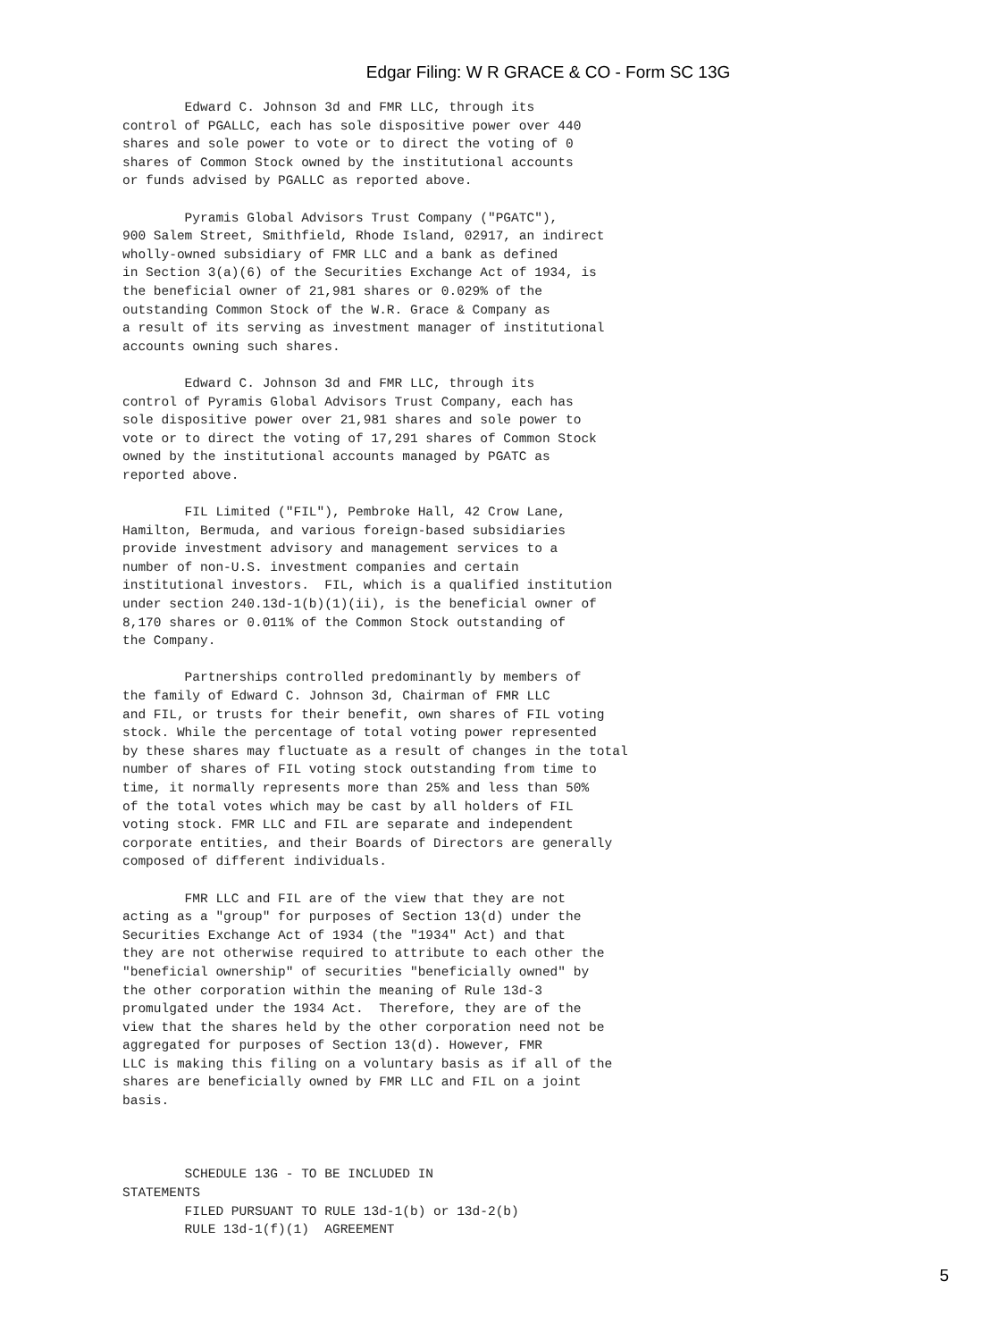Edgar Filing: W R GRACE & CO - Form SC 13G
        Edward C. Johnson 3d and FMR LLC, through its
control of PGALLC, each has sole dispositive power over 440
shares and sole power to vote or to direct the voting of 0
shares of Common Stock owned by the institutional accounts
or funds advised by PGALLC as reported above.

        Pyramis Global Advisors Trust Company ("PGATC"),
900 Salem Street, Smithfield, Rhode Island, 02917, an indirect
wholly-owned subsidiary of FMR LLC and a bank as defined
in Section 3(a)(6) of the Securities Exchange Act of 1934, is
the beneficial owner of 21,981 shares or 0.029% of the
outstanding Common Stock of the W.R. Grace & Company as
a result of its serving as investment manager of institutional
accounts owning such shares.

        Edward C. Johnson 3d and FMR LLC, through its
control of Pyramis Global Advisors Trust Company, each has
sole dispositive power over 21,981 shares and sole power to
vote or to direct the voting of 17,291 shares of Common Stock
owned by the institutional accounts managed by PGATC as
reported above.

        FIL Limited ("FIL"), Pembroke Hall, 42 Crow Lane,
Hamilton, Bermuda, and various foreign-based subsidiaries
provide investment advisory and management services to a
number of non-U.S. investment companies and certain
institutional investors.  FIL, which is a qualified institution
under section 240.13d-1(b)(1)(ii), is the beneficial owner of
8,170 shares or 0.011% of the Common Stock outstanding of
the Company.

        Partnerships controlled predominantly by members of
the family of Edward C. Johnson 3d, Chairman of FMR LLC
and FIL, or trusts for their benefit, own shares of FIL voting
stock. While the percentage of total voting power represented
by these shares may fluctuate as a result of changes in the total
number of shares of FIL voting stock outstanding from time to
time, it normally represents more than 25% and less than 50%
of the total votes which may be cast by all holders of FIL
voting stock. FMR LLC and FIL are separate and independent
corporate entities, and their Boards of Directors are generally
composed of different individuals.

        FMR LLC and FIL are of the view that they are not
acting as a "group" for purposes of Section 13(d) under the
Securities Exchange Act of 1934 (the "1934" Act) and that
they are not otherwise required to attribute to each other the
"beneficial ownership" of securities "beneficially owned" by
the other corporation within the meaning of Rule 13d-3
promulgated under the 1934 Act.  Therefore, they are of the
view that the shares held by the other corporation need not be
aggregated for purposes of Section 13(d). However, FMR
LLC is making this filing on a voluntary basis as if all of the
shares are beneficially owned by FMR LLC and FIL on a joint
basis.



        SCHEDULE 13G - TO BE INCLUDED IN
STATEMENTS
        FILED PURSUANT TO RULE 13d-1(b) or 13d-2(b)
        RULE 13d-1(f)(1)  AGREEMENT
5